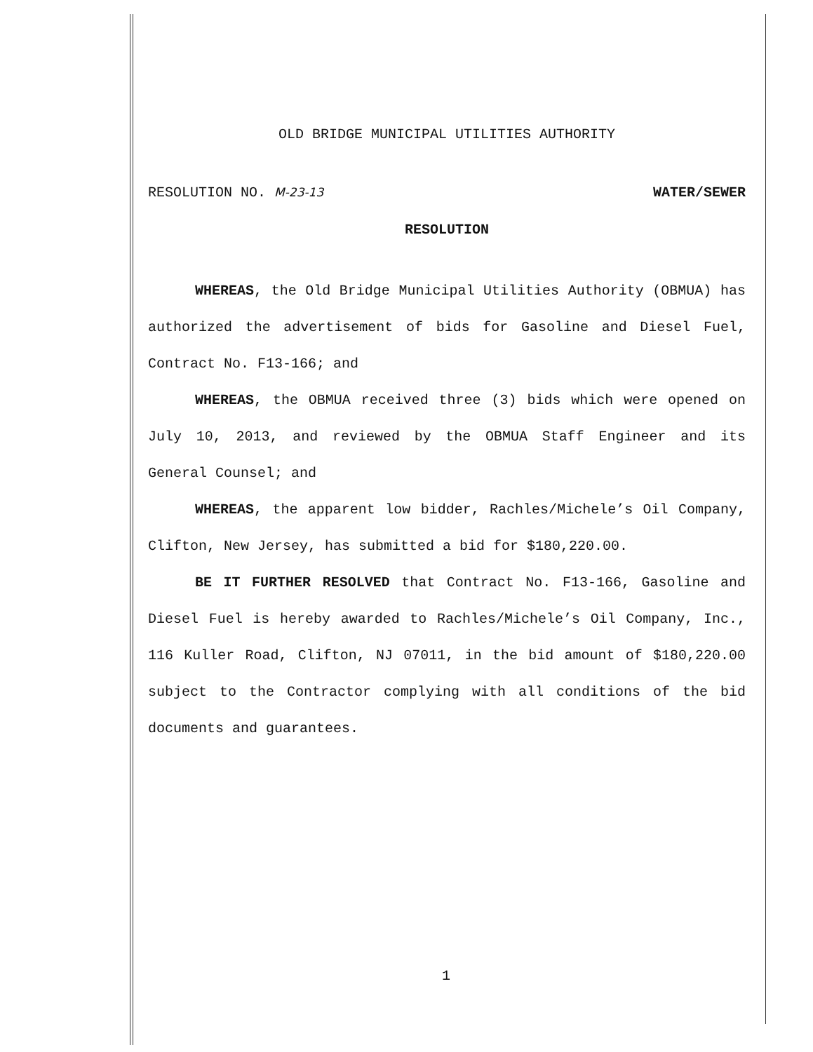OLD BRIDGE MUNICIPAL UTILITIES AUTHORITY
RESOLUTION NO. M-23-13 WATER/SEWER
RESOLUTION
WHEREAS, the Old Bridge Municipal Utilities Authority (OBMUA) has authorized the advertisement of bids for Gasoline and Diesel Fuel, Contract No. F13-166; and
WHEREAS, the OBMUA received three (3) bids which were opened on July 10, 2013, and reviewed by the OBMUA Staff Engineer and its General Counsel; and
WHEREAS, the apparent low bidder, Rachles/Michele’s Oil Company, Clifton, New Jersey, has submitted a bid for $180,220.00.
BE IT FURTHER RESOLVED that Contract No. F13-166, Gasoline and Diesel Fuel is hereby awarded to Rachles/Michele’s Oil Company, Inc., 116 Kuller Road, Clifton, NJ 07011, in the bid amount of $180,220.00 subject to the Contractor complying with all conditions of the bid documents and guarantees.
1